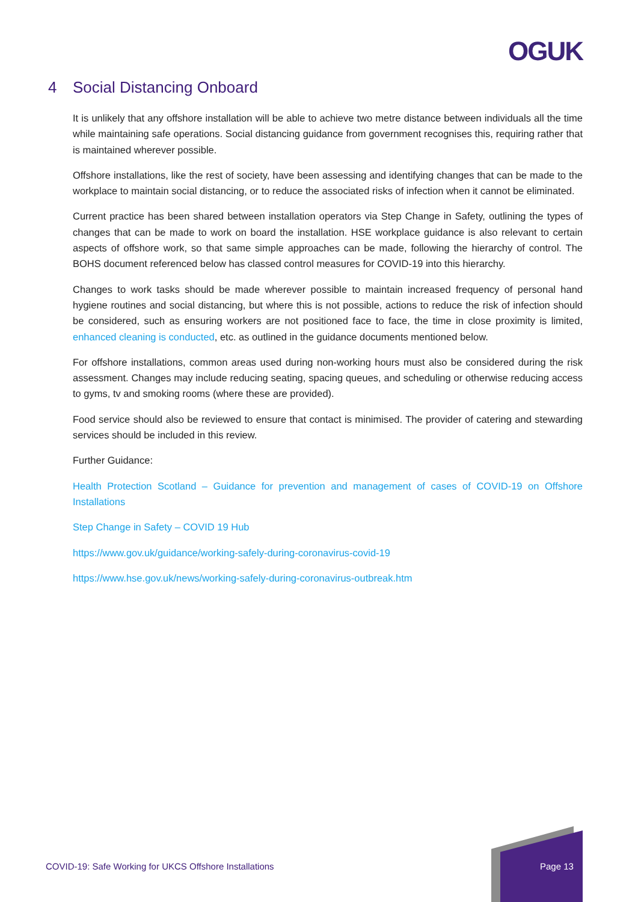OGUK
4 Social Distancing Onboard
It is unlikely that any offshore installation will be able to achieve two metre distance between individuals all the time while maintaining safe operations. Social distancing guidance from government recognises this, requiring rather that is maintained wherever possible.
Offshore installations, like the rest of society, have been assessing and identifying changes that can be made to the workplace to maintain social distancing, or to reduce the associated risks of infection when it cannot be eliminated.
Current practice has been shared between installation operators via Step Change in Safety, outlining the types of changes that can be made to work on board the installation. HSE workplace guidance is also relevant to certain aspects of offshore work, so that same simple approaches can be made, following the hierarchy of control. The BOHS document referenced below has classed control measures for COVID-19 into this hierarchy.
Changes to work tasks should be made wherever possible to maintain increased frequency of personal hand hygiene routines and social distancing, but where this is not possible, actions to reduce the risk of infection should be considered, such as ensuring workers are not positioned face to face, the time in close proximity is limited, enhanced cleaning is conducted, etc. as outlined in the guidance documents mentioned below.
For offshore installations, common areas used during non-working hours must also be considered during the risk assessment. Changes may include reducing seating, spacing queues, and scheduling or otherwise reducing access to gyms, tv and smoking rooms (where these are provided).
Food service should also be reviewed to ensure that contact is minimised. The provider of catering and stewarding services should be included in this review.
Further Guidance:
Health Protection Scotland – Guidance for prevention and management of cases of COVID-19 on Offshore Installations
Step Change in Safety – COVID 19 Hub
https://www.gov.uk/guidance/working-safely-during-coronavirus-covid-19
https://www.hse.gov.uk/news/working-safely-during-coronavirus-outbreak.htm
COVID-19: Safe Working for UKCS Offshore Installations
Page 13